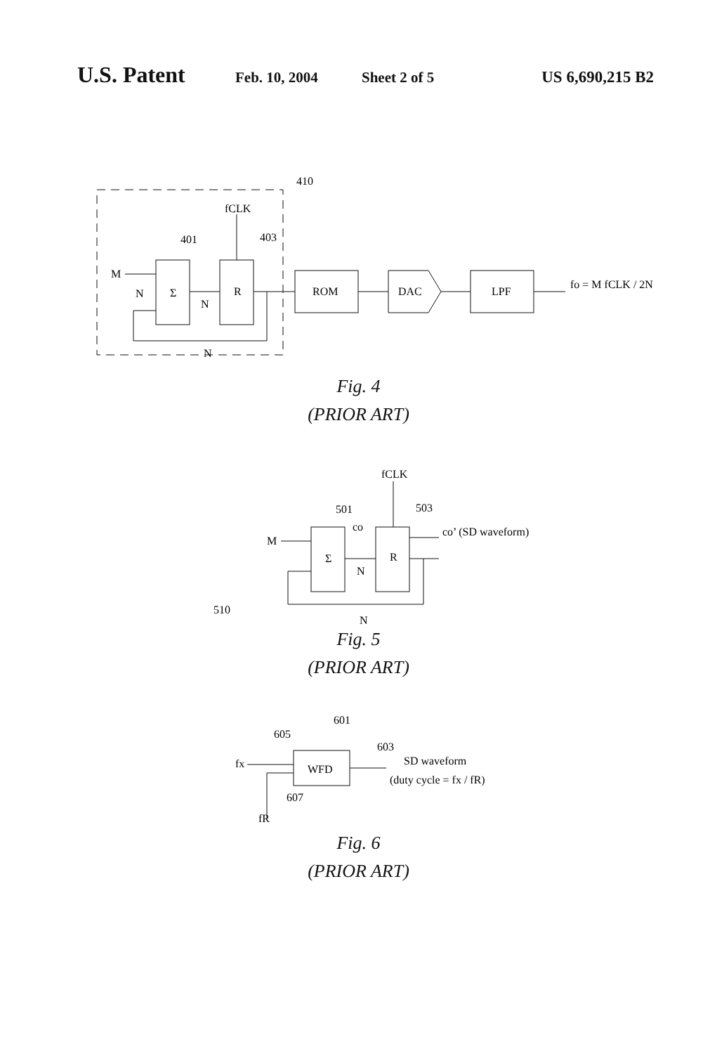U.S. Patent
Feb. 10, 2004 Sheet 2 of 5 US 6,690,215 B2
410
fCLK
401
403
Σ
R
M
N
N
N
ROM
DAC
LPF
fo = M fCLK / 2N
Fig. 4
(PRIOR ART)
fCLK
501
503
Σ
R
M
co
N
N
510
co’ (SD waveform)
Fig. 5
(PRIOR ART)
601
605
603
fx
607
fR
WFD
SD waveform
(duty cycle = fx / fR)
Fig. 6
(PRIOR ART)